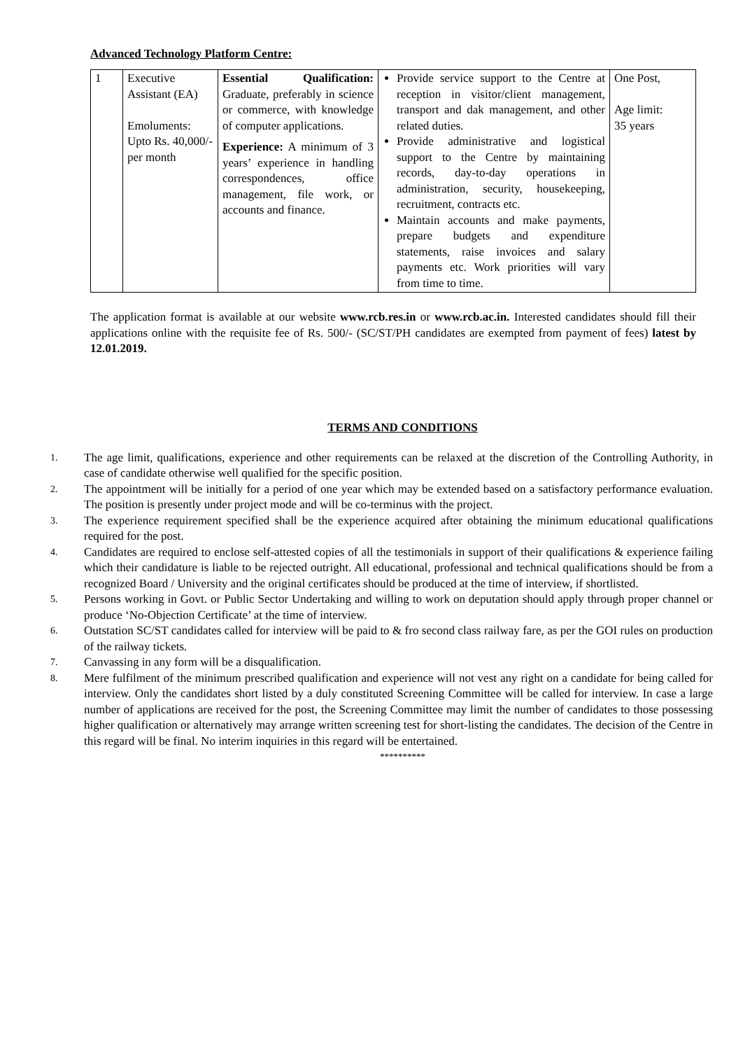Advanced Technology Platform Centre:
| 1 | Executive Assistant (EA) Emoluments: Upto Rs. 40,000/- per month | Essential Qualification: Graduate, preferably in science or commerce, with knowledge of computer applications. Experience: A minimum of 3 years’ experience in handling correspondences, office management, file work, or accounts and finance. | Provide service support to the Centre at reception in visitor/client management, transport and dak management, and other related duties. Provide administrative and logistical support to the Centre by maintaining records, day-to-day operations in administration, security, housekeeping, recruitment, contracts etc. Maintain accounts and make payments, prepare budgets and expenditure statements, raise invoices and salary payments etc. Work priorities will vary from time to time. | One Post, Age limit: 35 years |
The application format is available at our website www.rcb.res.in or www.rcb.ac.in. Interested candidates should fill their applications online with the requisite fee of Rs. 500/- (SC/ST/PH candidates are exempted from payment of fees) latest by 12.01.2019.
TERMS AND CONDITIONS
1. The age limit, qualifications, experience and other requirements can be relaxed at the discretion of the Controlling Authority, in case of candidate otherwise well qualified for the specific position.
2. The appointment will be initially for a period of one year which may be extended based on a satisfactory performance evaluation. The position is presently under project mode and will be co-terminus with the project.
3. The experience requirement specified shall be the experience acquired after obtaining the minimum educational qualifications required for the post.
4. Candidates are required to enclose self-attested copies of all the testimonials in support of their qualifications & experience failing which their candidature is liable to be rejected outright. All educational, professional and technical qualifications should be from a recognized Board / University and the original certificates should be produced at the time of interview, if shortlisted.
5. Persons working in Govt. or Public Sector Undertaking and willing to work on deputation should apply through proper channel or produce ‘No-Objection Certificate’ at the time of interview.
6. Outstation SC/ST candidates called for interview will be paid to & fro second class railway fare, as per the GOI rules on production of the railway tickets.
7. Canvassing in any form will be a disqualification.
8. Mere fulfilment of the minimum prescribed qualification and experience will not vest any right on a candidate for being called for interview. Only the candidates short listed by a duly constituted Screening Committee will be called for interview. In case a large number of applications are received for the post, the Screening Committee may limit the number of candidates to those possessing higher qualification or alternatively may arrange written screening test for short-listing the candidates. The decision of the Centre in this regard will be final. No interim inquiries in this regard will be entertained.
**********